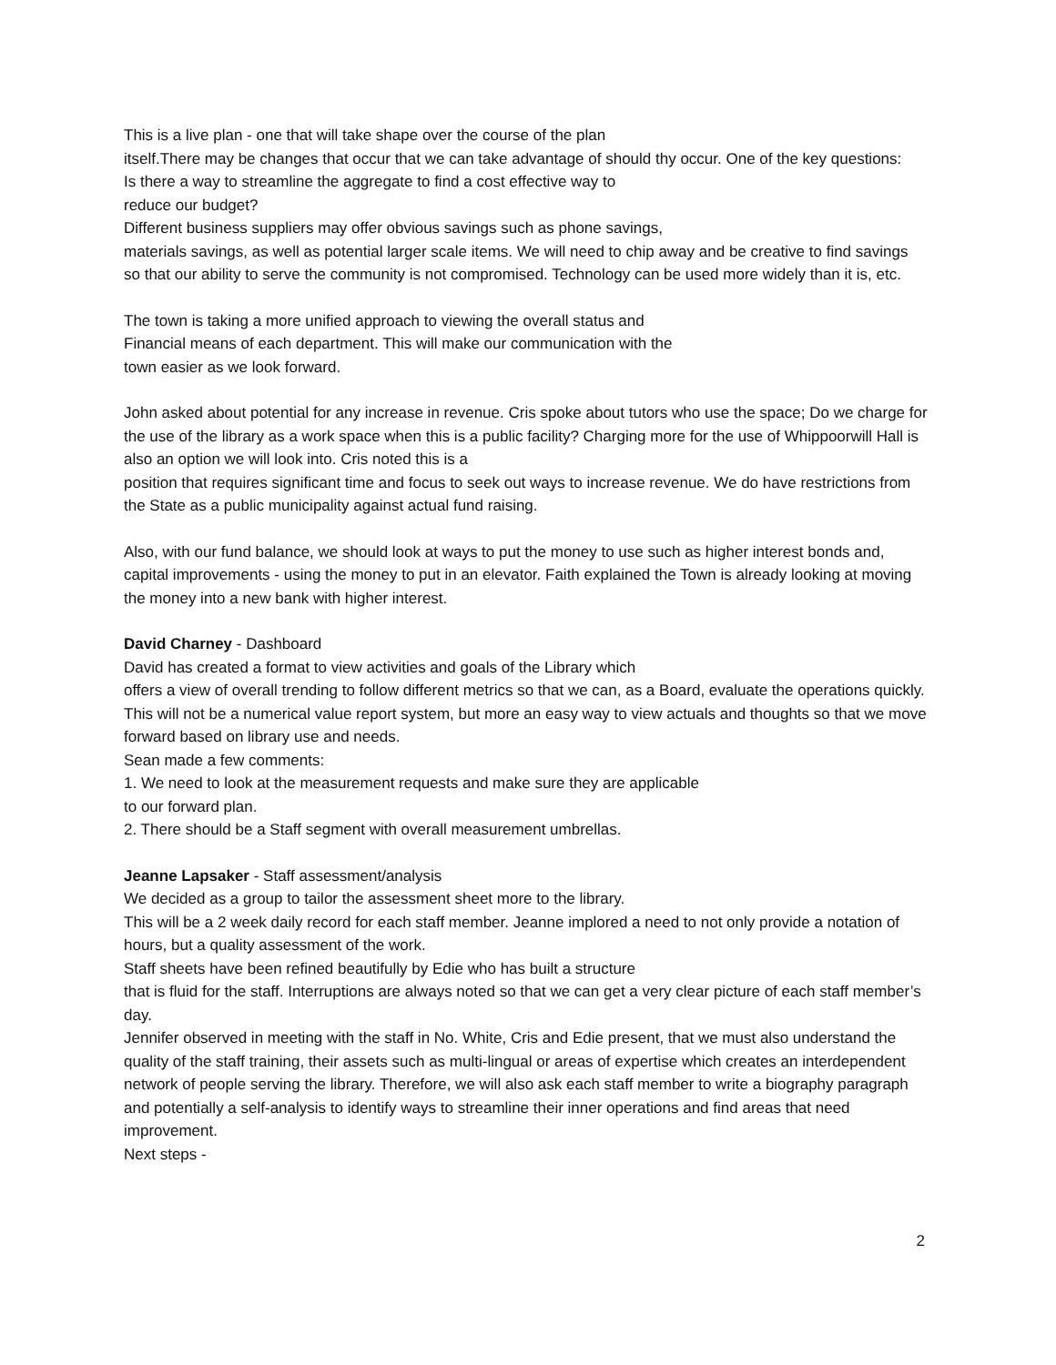This is a live plan - one that will take shape over the course of the plan
itself.There may be changes that occur that we can take advantage of should thy occur. One of the key questions:
Is there a way to streamline the aggregate to find a cost effective way to
reduce our budget?
Different business suppliers may offer obvious savings such as phone savings,
materials savings, as well as potential larger scale items. We will need to chip away and be creative to find savings so that our ability to serve the community is not compromised. Technology can be used more widely than it is, etc.
The town is taking a more unified approach to viewing the overall status and
Financial means of each department. This will make our communication with the
town easier as we look forward.
John asked about potential for any increase in revenue. Cris spoke about tutors who use the space; Do we charge for the use of the library as a work space when this is a public facility? Charging more for the use of Whippoorwill Hall is also an option we will look into. Cris noted this is a
position that requires significant time and focus to seek out ways to increase revenue. We do have restrictions from the State as a public municipality against actual fund raising.
Also, with our fund balance, we should look at ways to put the money to use such as higher interest bonds and, capital improvements - using the money to put in an elevator. Faith explained the Town is already looking at moving the money into a new bank with higher interest.
David Charney - Dashboard
David has created a format to view activities and goals of the Library which
offers a view of overall trending to follow different metrics so that we can, as a Board, evaluate the operations quickly. This will not be a numerical value report system, but more an easy way to view actuals and thoughts so that we move forward based on library use and needs.
Sean made a few comments:
1. We need to look at the measurement requests and make sure they are applicable
to our forward plan.
2. There should be a Staff segment with overall measurement umbrellas.
Jeanne Lapsaker - Staff assessment/analysis
We decided as a group to tailor the assessment sheet more to the library.
This will be a 2 week daily record for each staff member. Jeanne implored a need to not only provide a notation of hours, but a quality assessment of the work.
Staff sheets have been refined beautifully by Edie who has built a structure
that is fluid for the staff. Interruptions are always noted so that we can get a very clear picture of each staff member’s day.
Jennifer observed in meeting with the staff in No. White, Cris and Edie present, that we must also understand the quality of the staff training, their assets such as multi-lingual or areas of expertise which creates an interdependent network of people serving the library. Therefore, we will also ask each staff member to write a biography paragraph and potentially a self-analysis to identify ways to streamline their inner operations and find areas that need improvement.
Next steps -
2